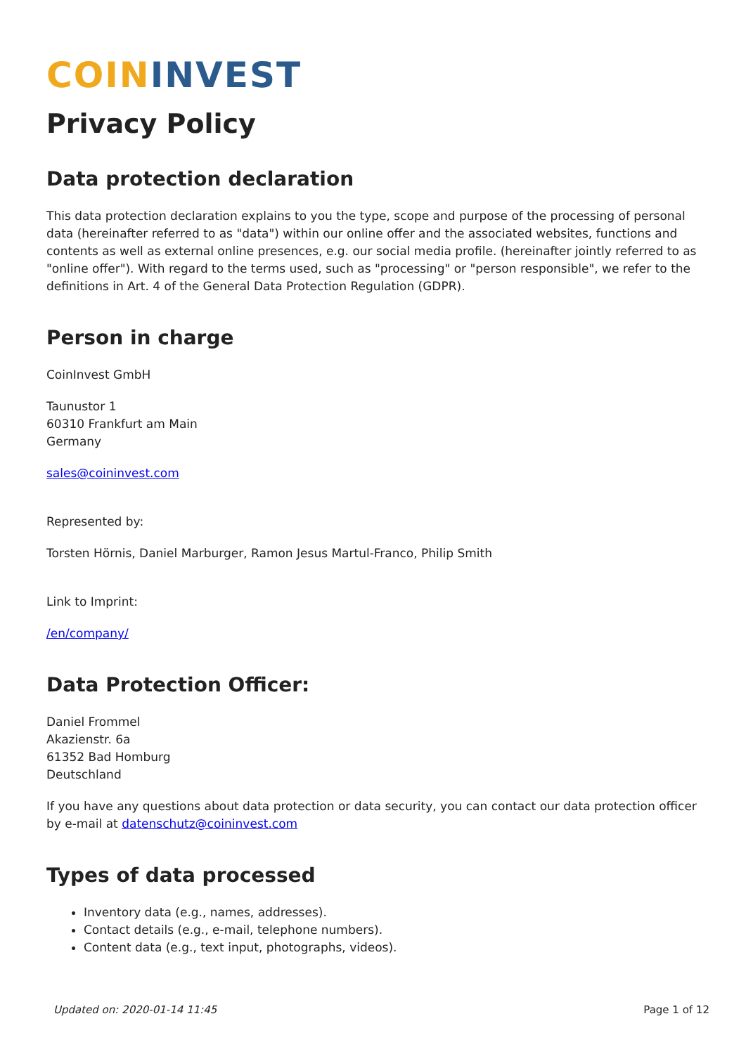COIN INVEST
Privacy Policy
Data protection declaration
This data protection declaration explains to you the type, scope and purpose of the processing of personal data (hereinafter referred to as "data") within our online offer and the associated websites, functions and contents as well as external online presences, e.g. our social media profile. (hereinafter jointly referred to as "online offer"). With regard to the terms used, such as "processing" or "person responsible", we refer to the definitions in Art. 4 of the General Data Protection Regulation (GDPR).
Person in charge
CoinInvest GmbH
Taunustor 1
60310 Frankfurt am Main
Germany
sales@coininvest.com
Represented by:
Torsten Hörnis, Daniel Marburger, Ramon Jesus Martul-Franco, Philip Smith
Link to Imprint:
/en/company/
Data Protection Officer:
Daniel Frommel
Akazienstr. 6a
61352 Bad Homburg
Deutschland
If you have any questions about data protection or data security, you can contact our data protection officer by e-mail at datenschutz@coininvest.com
Types of data processed
Inventory data (e.g., names, addresses).
Contact details (e.g., e-mail, telephone numbers).
Content data (e.g., text input, photographs, videos).
Updated on: 2020-01-14 11:45 Page 1 of 12